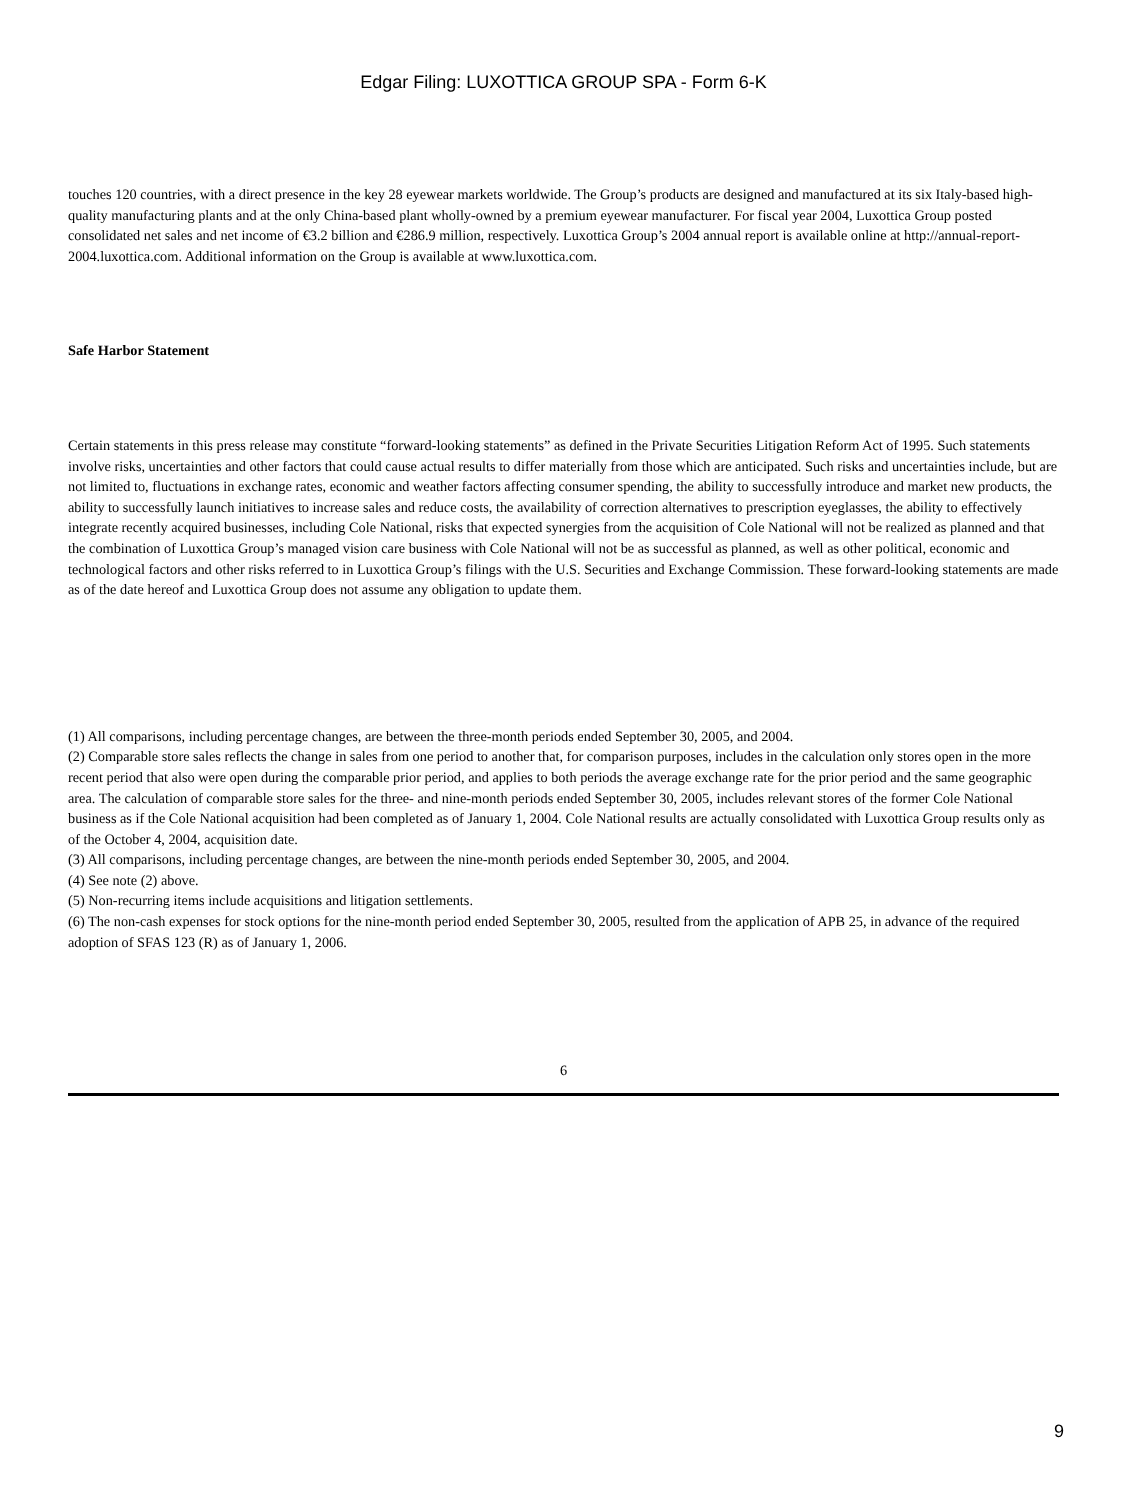Edgar Filing: LUXOTTICA GROUP SPA - Form 6-K
touches 120 countries, with a direct presence in the key 28 eyewear markets worldwide. The Group’s products are designed and manufactured at its six Italy-based high-quality manufacturing plants and at the only China-based plant wholly-owned by a premium eyewear manufacturer. For fiscal year 2004, Luxottica Group posted consolidated net sales and net income of €3.2 billion and €286.9 million, respectively. Luxottica Group’s 2004 annual report is available online at http://annual-report-2004.luxottica.com. Additional information on the Group is available at www.luxottica.com.
Safe Harbor Statement
Certain statements in this press release may constitute “forward-looking statements” as defined in the Private Securities Litigation Reform Act of 1995. Such statements involve risks, uncertainties and other factors that could cause actual results to differ materially from those which are anticipated. Such risks and uncertainties include, but are not limited to, fluctuations in exchange rates, economic and weather factors affecting consumer spending, the ability to successfully introduce and market new products, the ability to successfully launch initiatives to increase sales and reduce costs, the availability of correction alternatives to prescription eyeglasses, the ability to effectively integrate recently acquired businesses, including Cole National, risks that expected synergies from the acquisition of Cole National will not be realized as planned and that the combination of Luxottica Group’s managed vision care business with Cole National will not be as successful as planned, as well as other political, economic and technological factors and other risks referred to in Luxottica Group’s filings with the U.S. Securities and Exchange Commission. These forward-looking statements are made as of the date hereof and Luxottica Group does not assume any obligation to update them.
(1) All comparisons, including percentage changes, are between the three-month periods ended September 30, 2005, and 2004.
(2) Comparable store sales reflects the change in sales from one period to another that, for comparison purposes, includes in the calculation only stores open in the more recent period that also were open during the comparable prior period, and applies to both periods the average exchange rate for the prior period and the same geographic area. The calculation of comparable store sales for the three- and nine-month periods ended September 30, 2005, includes relevant stores of the former Cole National business as if the Cole National acquisition had been completed as of January 1, 2004. Cole National results are actually consolidated with Luxottica Group results only as of the October 4, 2004, acquisition date.
(3) All comparisons, including percentage changes, are between the nine-month periods ended September 30, 2005, and 2004.
(4) See note (2) above.
(5) Non-recurring items include acquisitions and litigation settlements.
(6) The non-cash expenses for stock options for the nine-month period ended September 30, 2005, resulted from the application of APB 25, in advance of the required adoption of SFAS 123 (R) as of January 1, 2006.
6
9